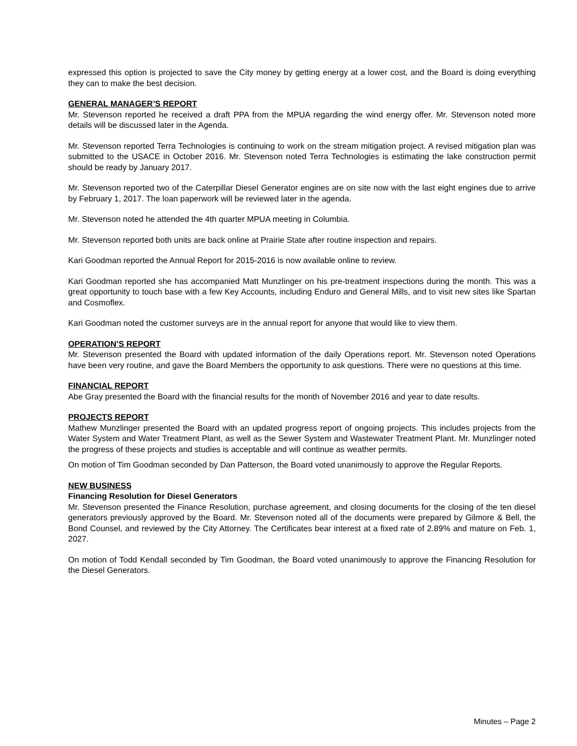expressed this option is projected to save the City money by getting energy at a lower cost, and the Board is doing everything they can to make the best decision.
GENERAL MANAGER’S REPORT
Mr. Stevenson reported he received a draft PPA from the MPUA regarding the wind energy offer. Mr. Stevenson noted more details will be discussed later in the Agenda.
Mr. Stevenson reported Terra Technologies is continuing to work on the stream mitigation project. A revised mitigation plan was submitted to the USACE in October 2016. Mr. Stevenson noted Terra Technologies is estimating the lake construction permit should be ready by January 2017.
Mr. Stevenson reported two of the Caterpillar Diesel Generator engines are on site now with the last eight engines due to arrive by February 1, 2017. The loan paperwork will be reviewed later in the agenda.
Mr. Stevenson noted he attended the 4th quarter MPUA meeting in Columbia.
Mr. Stevenson reported both units are back online at Prairie State after routine inspection and repairs.
Kari Goodman reported the Annual Report for 2015-2016 is now available online to review.
Kari Goodman reported she has accompanied Matt Munzlinger on his pre-treatment inspections during the month. This was a great opportunity to touch base with a few Key Accounts, including Enduro and General Mills, and to visit new sites like Spartan and Cosmoflex.
Kari Goodman noted the customer surveys are in the annual report for anyone that would like to view them.
OPERATION’S REPORT
Mr. Stevenson presented the Board with updated information of the daily Operations report. Mr. Stevenson noted Operations have been very routine, and gave the Board Members the opportunity to ask questions. There were no questions at this time.
FINANCIAL REPORT
Abe Gray presented the Board with the financial results for the month of November 2016 and year to date results.
PROJECTS REPORT
Mathew Munzlinger presented the Board with an updated progress report of ongoing projects. This includes projects from the Water System and Water Treatment Plant, as well as the Sewer System and Wastewater Treatment Plant. Mr. Munzlinger noted the progress of these projects and studies is acceptable and will continue as weather permits.
On motion of Tim Goodman seconded by Dan Patterson, the Board voted unanimously to approve the Regular Reports.
NEW BUSINESS
Financing Resolution for Diesel Generators
Mr. Stevenson presented the Finance Resolution, purchase agreement, and closing documents for the closing of the ten diesel generators previously approved by the Board. Mr. Stevenson noted all of the documents were prepared by Gilmore & Bell, the Bond Counsel, and reviewed by the City Attorney. The Certificates bear interest at a fixed rate of 2.89% and mature on Feb. 1, 2027.
On motion of Todd Kendall seconded by Tim Goodman, the Board voted unanimously to approve the Financing Resolution for the Diesel Generators.
Minutes – Page 2